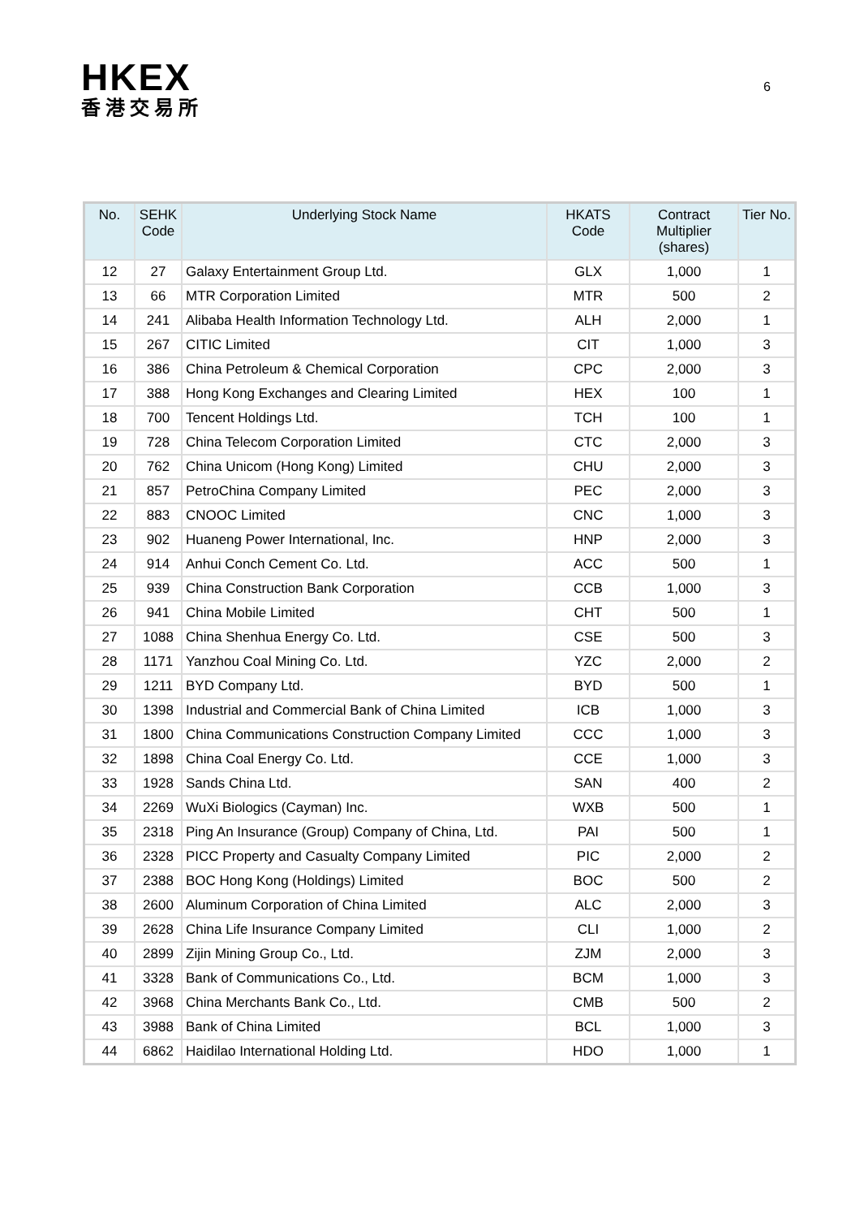HKEX
香港交易所
6
| No. | SEHK Code | Underlying Stock Name | HKATS Code | Contract Multiplier (shares) | Tier No. |
| --- | --- | --- | --- | --- | --- |
| 12 | 27 | Galaxy Entertainment Group Ltd. | GLX | 1,000 | 1 |
| 13 | 66 | MTR Corporation Limited | MTR | 500 | 2 |
| 14 | 241 | Alibaba Health Information Technology Ltd. | ALH | 2,000 | 1 |
| 15 | 267 | CITIC Limited | CIT | 1,000 | 3 |
| 16 | 386 | China Petroleum & Chemical Corporation | CPC | 2,000 | 3 |
| 17 | 388 | Hong Kong Exchanges and Clearing Limited | HEX | 100 | 1 |
| 18 | 700 | Tencent Holdings Ltd. | TCH | 100 | 1 |
| 19 | 728 | China Telecom Corporation Limited | CTC | 2,000 | 3 |
| 20 | 762 | China Unicom (Hong Kong) Limited | CHU | 2,000 | 3 |
| 21 | 857 | PetroChina Company Limited | PEC | 2,000 | 3 |
| 22 | 883 | CNOOC Limited | CNC | 1,000 | 3 |
| 23 | 902 | Huaneng Power International, Inc. | HNP | 2,000 | 3 |
| 24 | 914 | Anhui Conch Cement Co. Ltd. | ACC | 500 | 1 |
| 25 | 939 | China Construction Bank Corporation | CCB | 1,000 | 3 |
| 26 | 941 | China Mobile Limited | CHT | 500 | 1 |
| 27 | 1088 | China Shenhua Energy Co. Ltd. | CSE | 500 | 3 |
| 28 | 1171 | Yanzhou Coal Mining Co. Ltd. | YZC | 2,000 | 2 |
| 29 | 1211 | BYD Company Ltd. | BYD | 500 | 1 |
| 30 | 1398 | Industrial and Commercial Bank of China Limited | ICB | 1,000 | 3 |
| 31 | 1800 | China Communications Construction Company Limited | CCC | 1,000 | 3 |
| 32 | 1898 | China Coal Energy Co. Ltd. | CCE | 1,000 | 3 |
| 33 | 1928 | Sands China Ltd. | SAN | 400 | 2 |
| 34 | 2269 | WuXi Biologics (Cayman) Inc. | WXB | 500 | 1 |
| 35 | 2318 | Ping An Insurance (Group) Company of China, Ltd. | PAI | 500 | 1 |
| 36 | 2328 | PICC Property and Casualty Company Limited | PIC | 2,000 | 2 |
| 37 | 2388 | BOC Hong Kong (Holdings) Limited | BOC | 500 | 2 |
| 38 | 2600 | Aluminum Corporation of China Limited | ALC | 2,000 | 3 |
| 39 | 2628 | China Life Insurance Company Limited | CLI | 1,000 | 2 |
| 40 | 2899 | Zijin Mining Group Co., Ltd. | ZJM | 2,000 | 3 |
| 41 | 3328 | Bank of Communications Co., Ltd. | BCM | 1,000 | 3 |
| 42 | 3968 | China Merchants Bank Co., Ltd. | CMB | 500 | 2 |
| 43 | 3988 | Bank of China Limited | BCL | 1,000 | 3 |
| 44 | 6862 | Haidilao International Holding Ltd. | HDO | 1,000 | 1 |